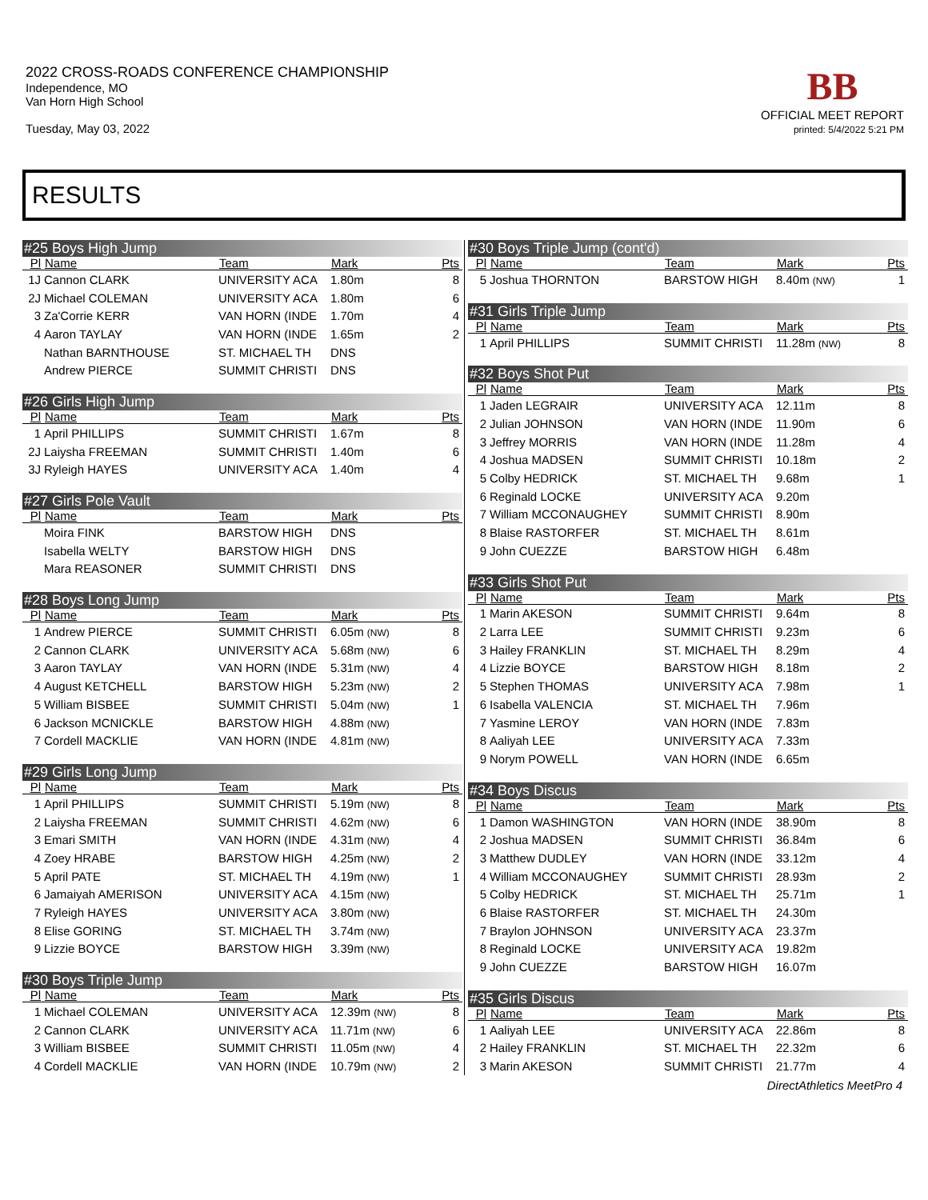2022 CROSS-ROADS CONFERENCE CHAMPIONSHIP
Independence, MO
Van Horn High School
Tuesday, May 03, 2022
BB
OFFICIAL MEET REPORT
printed: 5/4/2022 5:21 PM
RESULTS
#25 Boys High Jump
| Pl | Name | Team | Mark | Pts |
| --- | --- | --- | --- | --- |
| 1J | Cannon CLARK | UNIVERSITY ACA | 1.80m | 8 |
| 2J | Michael COLEMAN | UNIVERSITY ACA | 1.80m | 6 |
| 3 | Za'Corrie KERR | VAN HORN (INDE | 1.70m | 4 |
| 4 | Aaron TAYLAY | VAN HORN (INDE | 1.65m | 2 |
| | Nathan BARNTHOUSE | ST. MICHAEL TH | DNS | |
| | Andrew PIERCE | SUMMIT CHRISTI | DNS | |
#26 Girls High Jump
| Pl | Name | Team | Mark | Pts |
| --- | --- | --- | --- | --- |
| 1 | April PHILLIPS | SUMMIT CHRISTI | 1.67m | 8 |
| 2J | Laiysha FREEMAN | SUMMIT CHRISTI | 1.40m | 6 |
| 3J | Ryleigh HAYES | UNIVERSITY ACA | 1.40m | 4 |
#27 Girls Pole Vault
| Pl | Name | Team | Mark | Pts |
| --- | --- | --- | --- | --- |
| | Moira FINK | BARSTOW HIGH | DNS | |
| | Isabella WELTY | BARSTOW HIGH | DNS | |
| | Mara REASONER | SUMMIT CHRISTI | DNS | |
#28 Boys Long Jump
| Pl | Name | Team | Mark | Pts |
| --- | --- | --- | --- | --- |
| 1 | Andrew PIERCE | SUMMIT CHRISTI | 6.05m (NW) | 8 |
| 2 | Cannon CLARK | UNIVERSITY ACA | 5.68m (NW) | 6 |
| 3 | Aaron TAYLAY | VAN HORN (INDE | 5.31m (NW) | 4 |
| 4 | August KETCHELL | BARSTOW HIGH | 5.23m (NW) | 2 |
| 5 | William BISBEE | SUMMIT CHRISTI | 5.04m (NW) | 1 |
| 6 | Jackson MCNICKLE | BARSTOW HIGH | 4.88m (NW) | |
| 7 | Cordell MACKLIE | VAN HORN (INDE | 4.81m (NW) | |
#29 Girls Long Jump
| Pl | Name | Team | Mark | Pts |
| --- | --- | --- | --- | --- |
| 1 | April PHILLIPS | SUMMIT CHRISTI | 5.19m (NW) | 8 |
| 2 | Laiysha FREEMAN | SUMMIT CHRISTI | 4.62m (NW) | 6 |
| 3 | Emari SMITH | VAN HORN (INDE | 4.31m (NW) | 4 |
| 4 | Zoey HRABE | BARSTOW HIGH | 4.25m (NW) | 2 |
| 5 | April PATE | ST. MICHAEL TH | 4.19m (NW) | 1 |
| 6 | Jamaiyah AMERISON | UNIVERSITY ACA | 4.15m (NW) | |
| 7 | Ryleigh HAYES | UNIVERSITY ACA | 3.80m (NW) | |
| 8 | Elise GORING | ST. MICHAEL TH | 3.74m (NW) | |
| 9 | Lizzie BOYCE | BARSTOW HIGH | 3.39m (NW) | |
#30 Boys Triple Jump
| Pl | Name | Team | Mark | Pts |
| --- | --- | --- | --- | --- |
| 1 | Michael COLEMAN | UNIVERSITY ACA | 12.39m (NW) | 8 |
| 2 | Cannon CLARK | UNIVERSITY ACA | 11.71m (NW) | 6 |
| 3 | William BISBEE | SUMMIT CHRISTI | 11.05m (NW) | 4 |
| 4 | Cordell MACKLIE | VAN HORN (INDE | 10.79m (NW) | 2 |
#30 Boys Triple Jump (cont'd)
| Pl | Name | Team | Mark | Pts |
| --- | --- | --- | --- | --- |
| 5 | Joshua THORNTON | BARSTOW HIGH | 8.40m (NW) | 1 |
#31 Girls Triple Jump
| Pl | Name | Team | Mark | Pts |
| --- | --- | --- | --- | --- |
| 1 | April PHILLIPS | SUMMIT CHRISTI | 11.28m (NW) | 8 |
#32 Boys Shot Put
| Pl | Name | Team | Mark | Pts |
| --- | --- | --- | --- | --- |
| 1 | Jaden LEGRAIR | UNIVERSITY ACA | 12.11m | 8 |
| 2 | Julian JOHNSON | VAN HORN (INDE | 11.90m | 6 |
| 3 | Jeffrey MORRIS | VAN HORN (INDE | 11.28m | 4 |
| 4 | Joshua MADSEN | SUMMIT CHRISTI | 10.18m | 2 |
| 5 | Colby HEDRICK | ST. MICHAEL TH | 9.68m | 1 |
| 6 | Reginald LOCKE | UNIVERSITY ACA | 9.20m | |
| 7 | William MCCONAUGHEY | SUMMIT CHRISTI | 8.90m | |
| 8 | Blaise RASTORFER | ST. MICHAEL TH | 8.61m | |
| 9 | John CUEZZE | BARSTOW HIGH | 6.48m | |
#33 Girls Shot Put
| Pl | Name | Team | Mark | Pts |
| --- | --- | --- | --- | --- |
| 1 | Marin AKESON | SUMMIT CHRISTI | 9.64m | 8 |
| 2 | Larra LEE | SUMMIT CHRISTI | 9.23m | 6 |
| 3 | Hailey FRANKLIN | ST. MICHAEL TH | 8.29m | 4 |
| 4 | Lizzie BOYCE | BARSTOW HIGH | 8.18m | 2 |
| 5 | Stephen THOMAS | UNIVERSITY ACA | 7.98m | 1 |
| 6 | Isabella VALENCIA | ST. MICHAEL TH | 7.96m | |
| 7 | Yasmine LEROY | VAN HORN (INDE | 7.83m | |
| 8 | Aaliyah LEE | UNIVERSITY ACA | 7.33m | |
| 9 | Norym POWELL | VAN HORN (INDE | 6.65m | |
#34 Boys Discus
| Pl | Name | Team | Mark | Pts |
| --- | --- | --- | --- | --- |
| 1 | Damon WASHINGTON | VAN HORN (INDE | 38.90m | 8 |
| 2 | Joshua MADSEN | SUMMIT CHRISTI | 36.84m | 6 |
| 3 | Matthew DUDLEY | VAN HORN (INDE | 33.12m | 4 |
| 4 | William MCCONAUGHEY | SUMMIT CHRISTI | 28.93m | 2 |
| 5 | Colby HEDRICK | ST. MICHAEL TH | 25.71m | 1 |
| 6 | Blaise RASTORFER | ST. MICHAEL TH | 24.30m | |
| 7 | Braylon JOHNSON | UNIVERSITY ACA | 23.37m | |
| 8 | Reginald LOCKE | UNIVERSITY ACA | 19.82m | |
| 9 | John CUEZZE | BARSTOW HIGH | 16.07m | |
#35 Girls Discus
| Pl | Name | Team | Mark | Pts |
| --- | --- | --- | --- | --- |
| 1 | Aaliyah LEE | UNIVERSITY ACA | 22.86m | 8 |
| 2 | Hailey FRANKLIN | ST. MICHAEL TH | 22.32m | 6 |
| 3 | Marin AKESON | SUMMIT CHRISTI | 21.77m | 4 |
DirectAthletics MeetPro 4